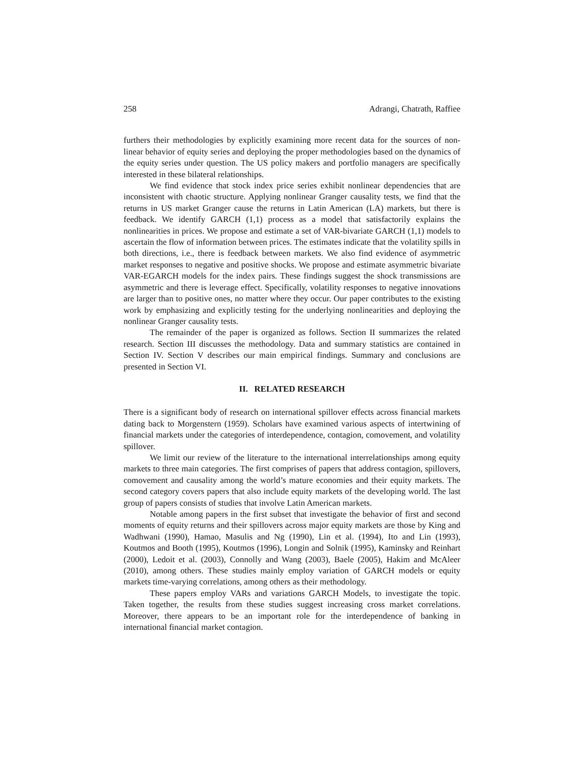258 Adrangi, Chatrath, Raffiee
furthers their methodologies by explicitly examining more recent data for the sources of non-linear behavior of equity series and deploying the proper methodologies based on the dynamics of the equity series under question. The US policy makers and portfolio managers are specifically interested in these bilateral relationships.
We find evidence that stock index price series exhibit nonlinear dependencies that are inconsistent with chaotic structure. Applying nonlinear Granger causality tests, we find that the returns in US market Granger cause the returns in Latin American (LA) markets, but there is feedback. We identify GARCH (1,1) process as a model that satisfactorily explains the nonlinearities in prices. We propose and estimate a set of VAR-bivariate GARCH (1,1) models to ascertain the flow of information between prices. The estimates indicate that the volatility spills in both directions, i.e., there is feedback between markets. We also find evidence of asymmetric market responses to negative and positive shocks. We propose and estimate asymmetric bivariate VAR-EGARCH models for the index pairs. These findings suggest the shock transmissions are asymmetric and there is leverage effect. Specifically, volatility responses to negative innovations are larger than to positive ones, no matter where they occur. Our paper contributes to the existing work by emphasizing and explicitly testing for the underlying nonlinearities and deploying the nonlinear Granger causality tests.
The remainder of the paper is organized as follows. Section II summarizes the related research. Section III discusses the methodology. Data and summary statistics are contained in Section IV. Section V describes our main empirical findings. Summary and conclusions are presented in Section VI.
II. RELATED RESEARCH
There is a significant body of research on international spillover effects across financial markets dating back to Morgenstern (1959). Scholars have examined various aspects of intertwining of financial markets under the categories of interdependence, contagion, comovement, and volatility spillover.
We limit our review of the literature to the international interrelationships among equity markets to three main categories. The first comprises of papers that address contagion, spillovers, comovement and causality among the world’s mature economies and their equity markets. The second category covers papers that also include equity markets of the developing world. The last group of papers consists of studies that involve Latin American markets.
Notable among papers in the first subset that investigate the behavior of first and second moments of equity returns and their spillovers across major equity markets are those by King and Wadhwani (1990), Hamao, Masulis and Ng (1990), Lin et al. (1994), Ito and Lin (1993), Koutmos and Booth (1995), Koutmos (1996), Longin and Solnik (1995), Kaminsky and Reinhart (2000), Ledoit et al. (2003), Connolly and Wang (2003), Baele (2005), Hakim and McAleer (2010), among others. These studies mainly employ variation of GARCH models or equity markets time-varying correlations, among others as their methodology.
These papers employ VARs and variations GARCH Models, to investigate the topic. Taken together, the results from these studies suggest increasing cross market correlations. Moreover, there appears to be an important role for the interdependence of banking in international financial market contagion.